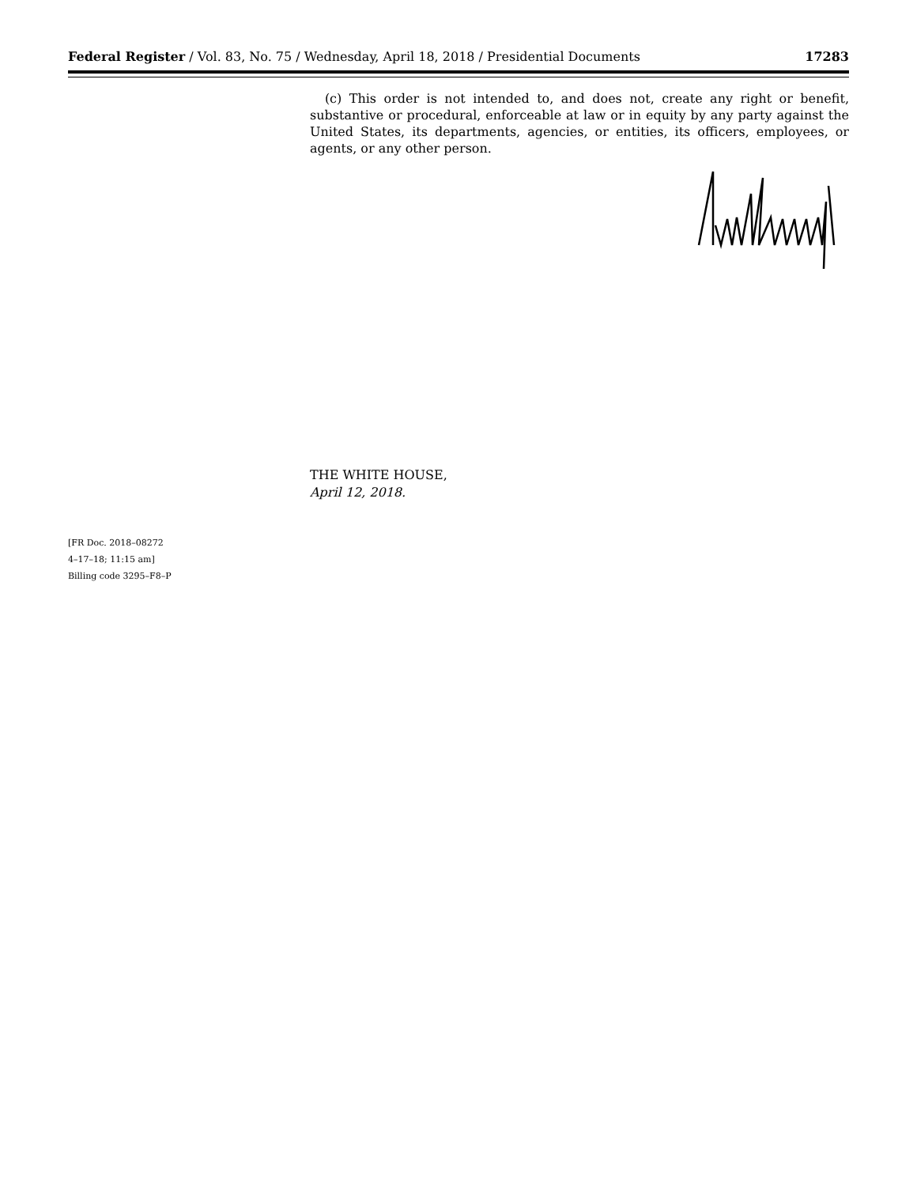Federal Register / Vol. 83, No. 75 / Wednesday, April 18, 2018 / Presidential Documents 17283
(c) This order is not intended to, and does not, create any right or benefit, substantive or procedural, enforceable at law or in equity by any party against the United States, its departments, agencies, or entities, its officers, employees, or agents, or any other person.
THE WHITE HOUSE,
April 12, 2018.
[FR Doc. 2018–08272
4–17–18; 11:15 am]
Billing code 3295–F8–P